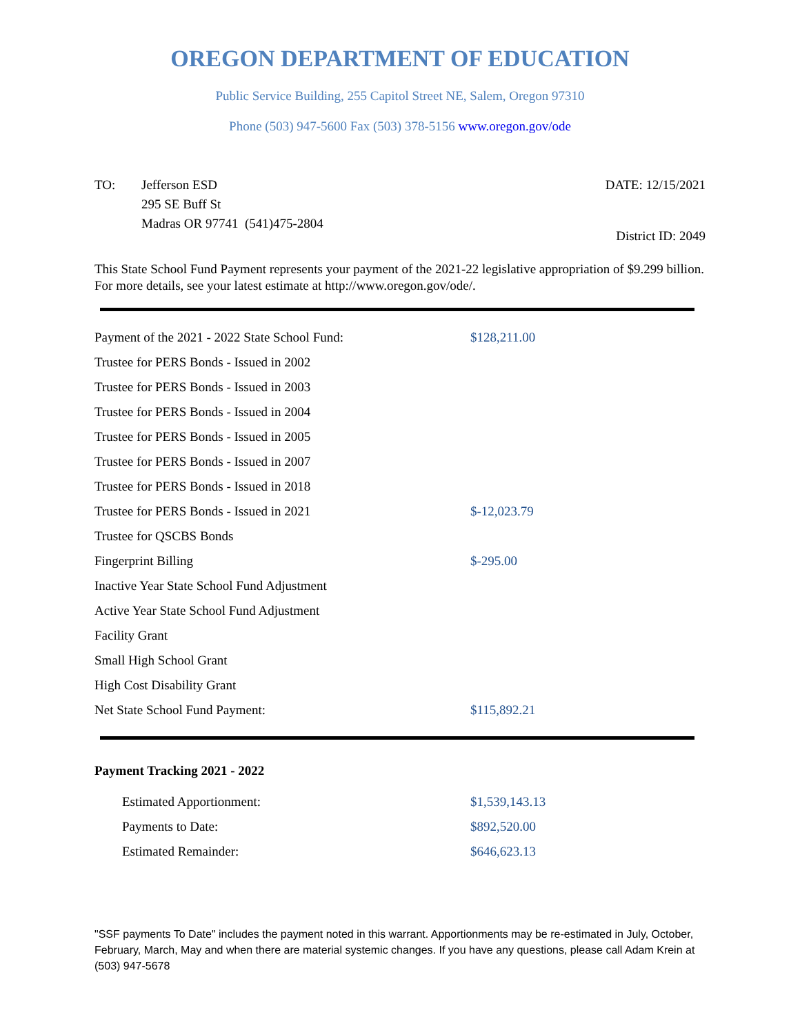OREGON DEPARTMENT OF EDUCATION
Public Service Building, 255 Capitol Street NE, Salem, Oregon 97310
Phone (503) 947-5600 Fax (503) 378-5156 www.oregon.gov/ode
TO: Jefferson ESD
295 SE Buff St
Madras OR 97741 (541)475-2804
DATE: 12/15/2021
District ID: 2049
This State School Fund Payment represents your payment of the 2021-22 legislative appropriation of $9.299 billion. For more details, see your latest estimate at http://www.oregon.gov/ode/.
| Payment of the 2021 - 2022 State School Fund: | $128,211.00 |
| Trustee for PERS Bonds - Issued in 2002 | |
| Trustee for PERS Bonds - Issued in 2003 | |
| Trustee for PERS Bonds - Issued in 2004 | |
| Trustee for PERS Bonds - Issued in 2005 | |
| Trustee for PERS Bonds - Issued in 2007 | |
| Trustee for PERS Bonds - Issued in 2018 | |
| Trustee for PERS Bonds - Issued in 2021 | $-12,023.79 |
| Trustee for QSCBS Bonds | |
| Fingerprint Billing | $-295.00 |
| Inactive Year State School Fund Adjustment | |
| Active Year State School Fund Adjustment | |
| Facility Grant | |
| Small High School Grant | |
| High Cost Disability Grant | |
| Net State School Fund Payment: | $115,892.21 |
Payment Tracking 2021 - 2022
| Estimated Apportionment: | $1,539,143.13 |
| Payments to Date: | $892,520.00 |
| Estimated Remainder: | $646,623.13 |
"SSF payments To Date" includes the payment noted in this warrant. Apportionments may be re-estimated in July, October, February, March, May and when there are material systemic changes. If you have any questions, please call Adam Krein at (503) 947-5678